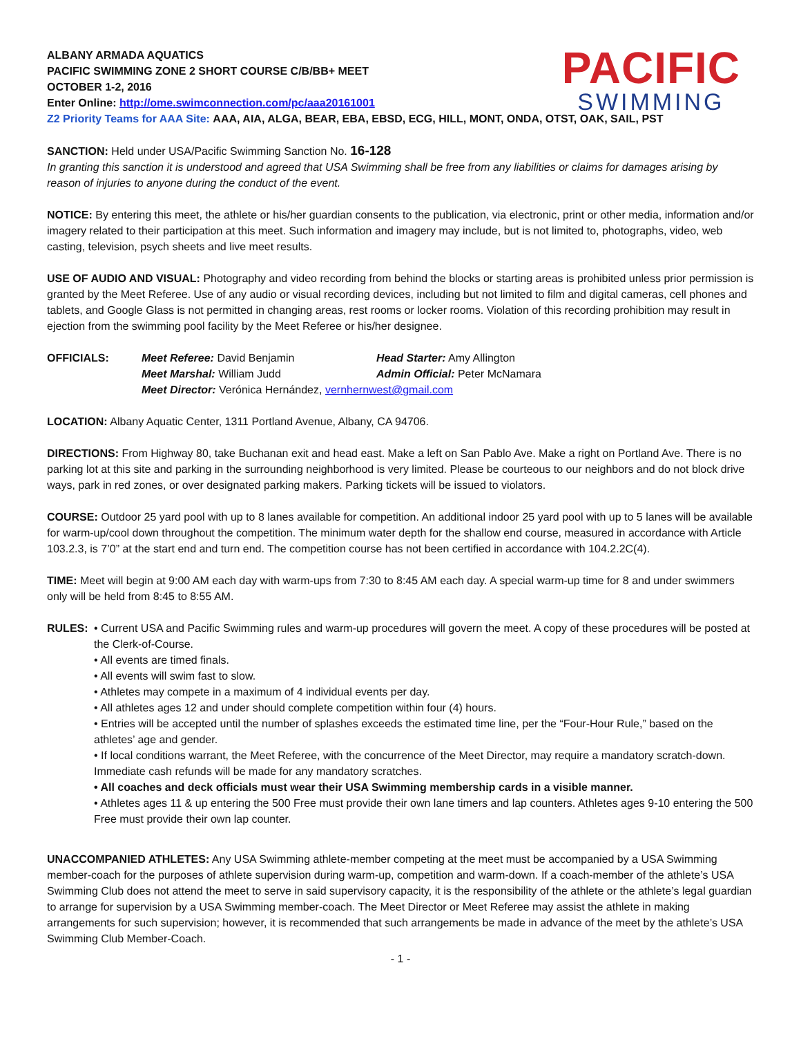PACIFIC
SWIMMING
ALBANY ARMADA AQUATICS
PACIFIC SWIMMING ZONE 2 SHORT COURSE C/B/BB+ MEET
OCTOBER 1-2, 2016
Enter Online: http://ome.swimconnection.com/pc/aaa20161001
Z2 Priority Teams for AAA Site: AAA, AIA, ALGA, BEAR, EBA, EBSD, ECG, HILL, MONT, ONDA, OTST, OAK, SAIL, PST
SANCTION: Held under USA/Pacific Swimming Sanction No. 16-128
In granting this sanction it is understood and agreed that USA Swimming shall be free from any liabilities or claims for damages arising by reason of injuries to anyone during the conduct of the event.
NOTICE: By entering this meet, the athlete or his/her guardian consents to the publication, via electronic, print or other media, information and/or imagery related to their participation at this meet. Such information and imagery may include, but is not limited to, photographs, video, web casting, television, psych sheets and live meet results.
USE OF AUDIO AND VISUAL: Photography and video recording from behind the blocks or starting areas is prohibited unless prior permission is granted by the Meet Referee. Use of any audio or visual recording devices, including but not limited to film and digital cameras, cell phones and tablets, and Google Glass is not permitted in changing areas, rest rooms or locker rooms. Violation of this recording prohibition may result in ejection from the swimming pool facility by the Meet Referee or his/her designee.
| OFFICIALS: | Meet Referee: David Benjamin | Head Starter: Amy Allington |
| | Meet Marshal: William Judd | Admin Official: Peter McNamara |
| | Meet Director: Verónica Hernández, vernhernwest@gmail.com | |
LOCATION: Albany Aquatic Center, 1311 Portland Avenue, Albany, CA 94706.
DIRECTIONS: From Highway 80, take Buchanan exit and head east. Make a left on San Pablo Ave. Make a right on Portland Ave. There is no parking lot at this site and parking in the surrounding neighborhood is very limited. Please be courteous to our neighbors and do not block drive ways, park in red zones, or over designated parking makers. Parking tickets will be issued to violators.
COURSE: Outdoor 25 yard pool with up to 8 lanes available for competition. An additional indoor 25 yard pool with up to 5 lanes will be available for warm-up/cool down throughout the competition. The minimum water depth for the shallow end course, measured in accordance with Article 103.2.3, is 7’0” at the start end and turn end. The competition course has not been certified in accordance with 104.2.2C(4).
TIME: Meet will begin at 9:00 AM each day with warm-ups from 7:30 to 8:45 AM each day. A special warm-up time for 8 and under swimmers only will be held from 8:45 to 8:55 AM.
RULES: • Current USA and Pacific Swimming rules and warm-up procedures will govern the meet. A copy of these procedures will be posted at the Clerk-of-Course.
• All events are timed finals.
• All events will swim fast to slow.
• Athletes may compete in a maximum of 4 individual events per day.
• All athletes ages 12 and under should complete competition within four (4) hours.
• Entries will be accepted until the number of splashes exceeds the estimated time line, per the “Four-Hour Rule,” based on the athletes’ age and gender.
• If local conditions warrant, the Meet Referee, with the concurrence of the Meet Director, may require a mandatory scratch-down. Immediate cash refunds will be made for any mandatory scratches.
• All coaches and deck officials must wear their USA Swimming membership cards in a visible manner.
• Athletes ages 11 & up entering the 500 Free must provide their own lane timers and lap counters. Athletes ages 9-10 entering the 500 Free must provide their own lap counter.
UNACCOMPANIED ATHLETES: Any USA Swimming athlete-member competing at the meet must be accompanied by a USA Swimming member-coach for the purposes of athlete supervision during warm-up, competition and warm-down. If a coach-member of the athlete’s USA Swimming Club does not attend the meet to serve in said supervisory capacity, it is the responsibility of the athlete or the athlete’s legal guardian to arrange for supervision by a USA Swimming member-coach. The Meet Director or Meet Referee may assist the athlete in making arrangements for such supervision; however, it is recommended that such arrangements be made in advance of the meet by the athlete’s USA Swimming Club Member-Coach.
- 1 -